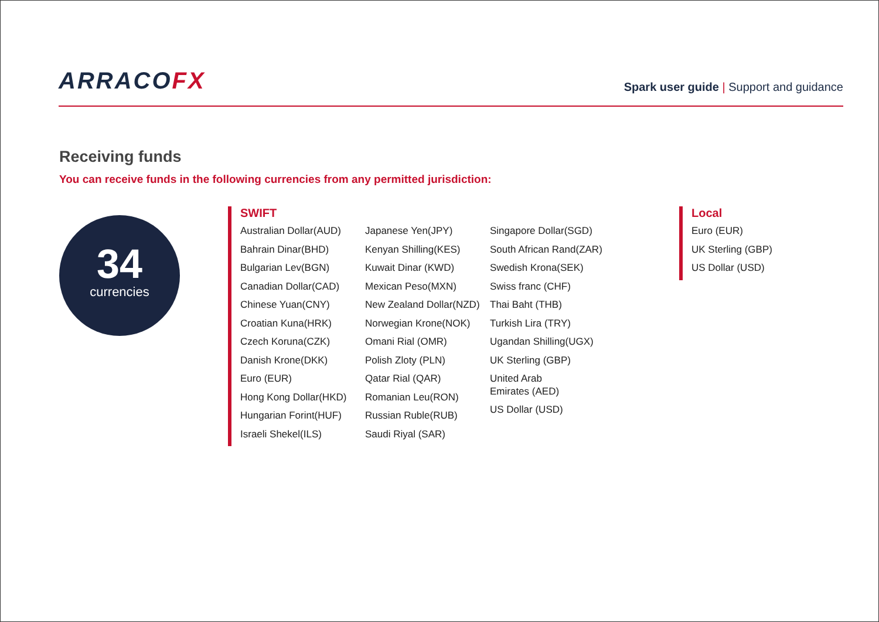ARRACOFX
Spark user guide | Support and guidance
Receiving funds
You can receive funds in the following currencies from any permitted jurisdiction:
34
currencies
SWIFT
Australian Dollar(AUD)
Bahrain Dinar(BHD)
Bulgarian Lev(BGN)
Canadian Dollar(CAD)
Chinese Yuan(CNY)
Croatian Kuna(HRK)
Czech Koruna(CZK)
Danish Krone(DKK)
Euro (EUR)
Hong Kong Dollar(HKD)
Hungarian Forint(HUF)
Israeli Shekel(ILS)
Japanese Yen(JPY)
Kenyan Shilling(KES)
Kuwait Dinar (KWD)
Mexican Peso(MXN)
New Zealand Dollar(NZD)
Norwegian Krone(NOK)
Omani Rial (OMR)
Polish Zloty (PLN)
Qatar Rial (QAR)
Romanian Leu(RON)
Russian Ruble(RUB)
Saudi Riyal (SAR)
Singapore Dollar(SGD)
South African Rand(ZAR)
Swedish Krona(SEK)
Swiss franc (CHF)
Thai Baht (THB)
Turkish Lira (TRY)
Ugandan Shilling(UGX)
UK Sterling (GBP)
United Arab
Emirates (AED)
US Dollar (USD)
Local
Euro (EUR)
UK Sterling (GBP)
US Dollar (USD)